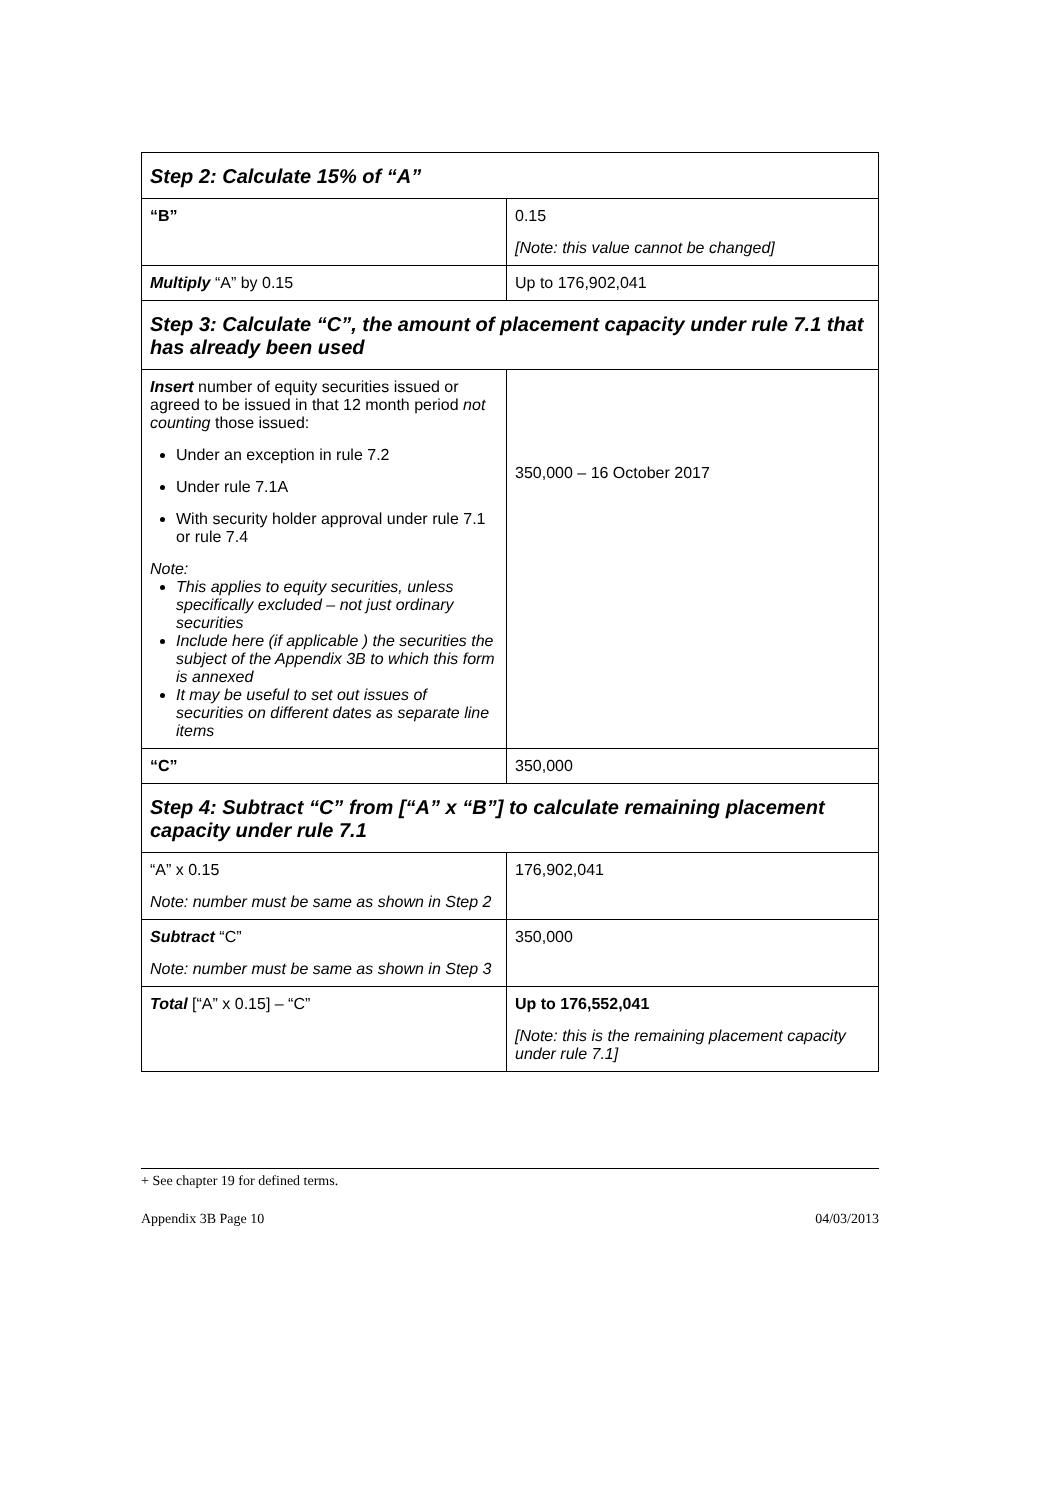| Step 2: Calculate 15% of “A” | |
| “B” | 0.15 [Note: this value cannot be changed] |
| Multiply “A” by 0.15 | Up to 176,902,041 |
| Step 3: Calculate “C”, the amount of placement capacity under rule 7.1 that has already been used | |
| Insert number of equity securities issued or agreed to be issued in that 12 month period not counting those issued: Under an exception in rule 7.2 Under rule 7.1A With security holder approval under rule 7.1 or rule 7.4 Note: This applies to equity securities, unless specifically excluded – not just ordinary securities Include here (if applicable ) the securities the subject of the Appendix 3B to which this form is annexed It may be useful to set out issues of securities on different dates as separate line items | 350,000 – 16 October 2017 |
| “C” | 350,000 |
| Step 4: Subtract “C” from [“A” x “B”] to calculate remaining placement capacity under rule 7.1 | |
| “A” x 0.15 Note: number must be same as shown in Step 2 | 176,902,041 |
| Subtract “C” Note: number must be same as shown in Step 3 | 350,000 |
| Total [“A” x 0.15] – “C” | Up to 176,552,041 [Note: this is the remaining placement capacity under rule 7.1] |
+ See chapter 19 for defined terms.
Appendix 3B Page 10 04/03/2013